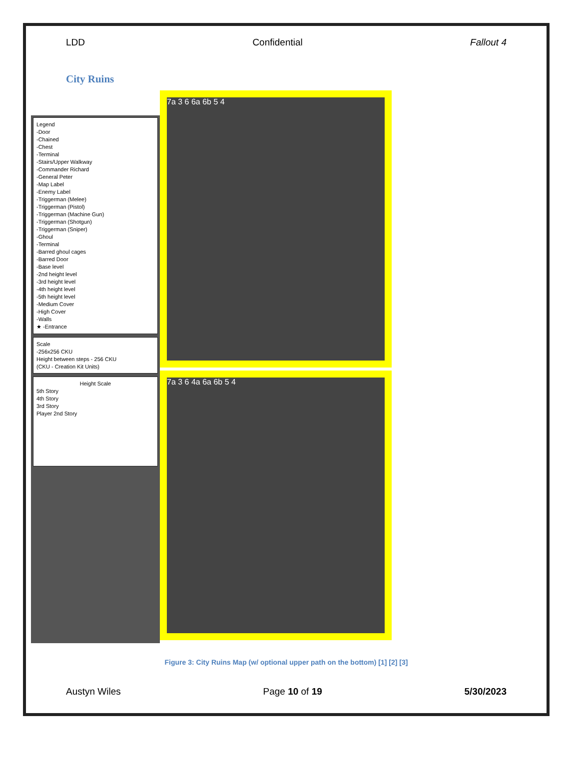LDD Confidential Fallout 4
City Ruins
Legend
-Door
-Chained
-Chest
-Terminal
-Stairs/Upper Walkway
-Commander Richard
-General Peter
-Map Label
-Enemy Label
-Triggerman (Melee)
-Triggerman (Pistol)
-Triggerman (Machine Gun)
-Triggerman (Shotgun)
-Triggerman (Sniper)
-Ghoul
-Terminal
-Barred ghoul cages
-Barred Door
-Base level
-2nd height level
-3rd height level
-4th height level
-5th height level
-Medium Cover
-High Cover
-Walls
★ -Entrance
Scale
-256x256 CKU
Height between steps - 256 CKU
(CKU - Creation Kit Units)
Height Scale
5th Story
4th Story
3rd Story
Player 2nd Story
7a 3 6 6a 6b 5 4
7a 3 6 4a 6a 6b 5 4
Figure 3: City Ruins Map (w/ optional upper path on the bottom) [1] [2] [3]
Austyn Wiles Page 10 of 19 5/30/2023